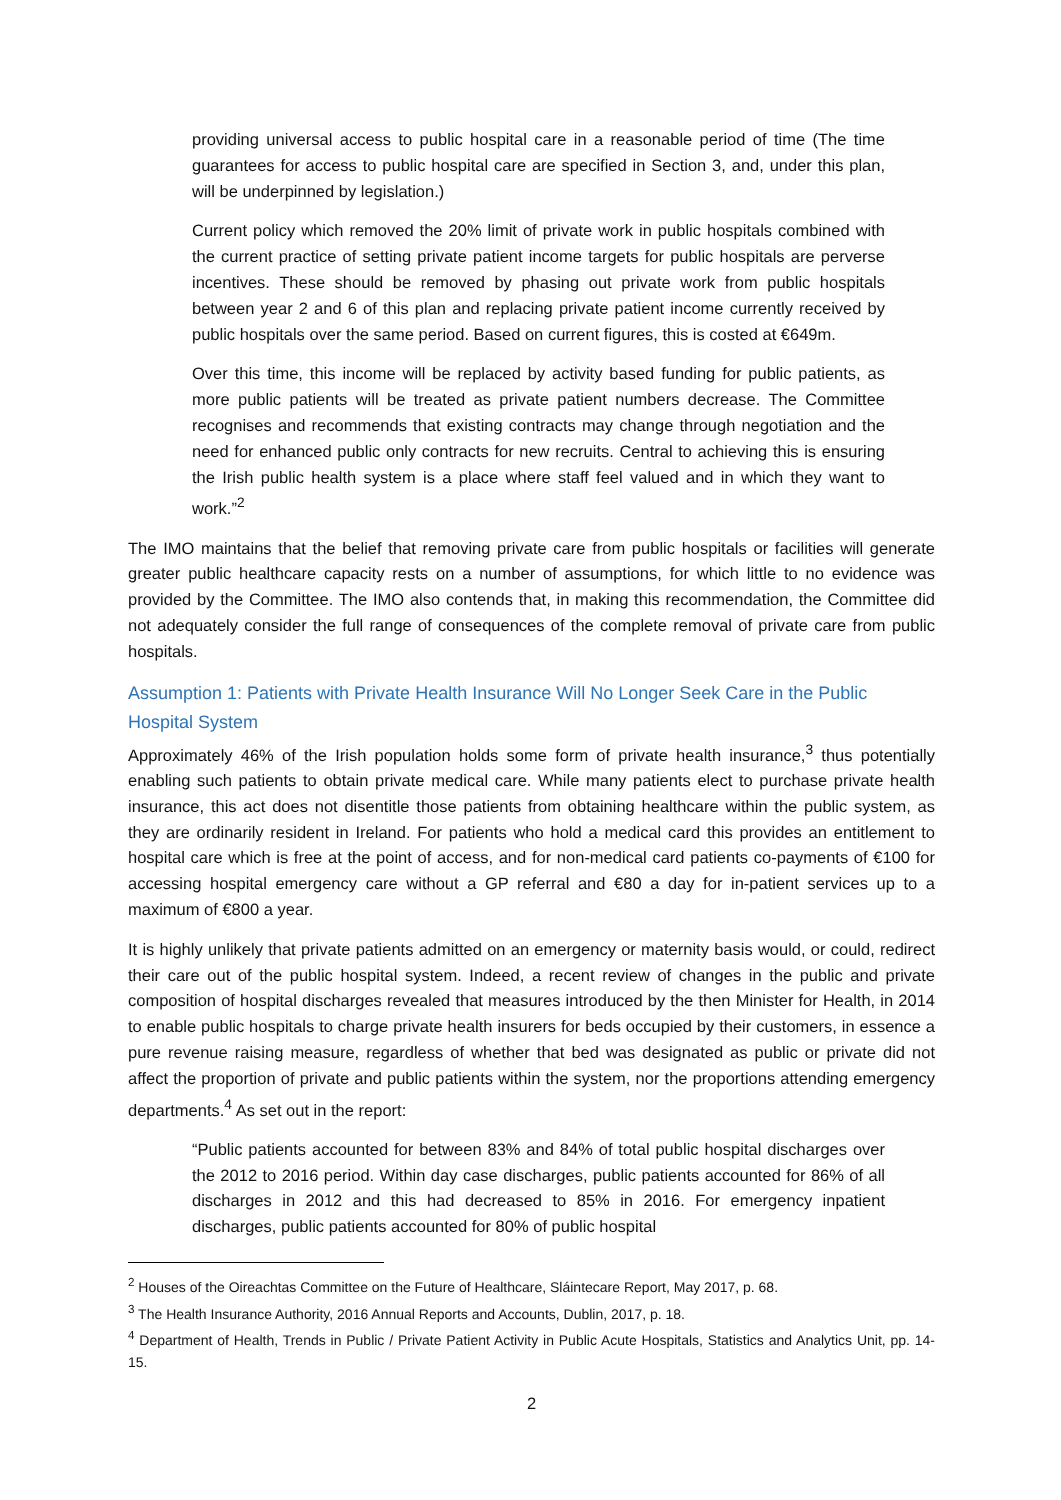providing universal access to public hospital care in a reasonable period of time (The time guarantees for access to public hospital care are specified in Section 3, and, under this plan, will be underpinned by legislation.)
Current policy which removed the 20% limit of private work in public hospitals combined with the current practice of setting private patient income targets for public hospitals are perverse incentives. These should be removed by phasing out private work from public hospitals between year 2 and 6 of this plan and replacing private patient income currently received by public hospitals over the same period. Based on current figures, this is costed at €649m.
Over this time, this income will be replaced by activity based funding for public patients, as more public patients will be treated as private patient numbers decrease. The Committee recognises and recommends that existing contracts may change through negotiation and the need for enhanced public only contracts for new recruits. Central to achieving this is ensuring the Irish public health system is a place where staff feel valued and in which they want to work.”<sup>2</sup>
The IMO maintains that the belief that removing private care from public hospitals or facilities will generate greater public healthcare capacity rests on a number of assumptions, for which little to no evidence was provided by the Committee. The IMO also contends that, in making this recommendation, the Committee did not adequately consider the full range of consequences of the complete removal of private care from public hospitals.
Assumption 1: Patients with Private Health Insurance Will No Longer Seek Care in the Public Hospital System
Approximately 46% of the Irish population holds some form of private health insurance,<sup>3</sup> thus potentially enabling such patients to obtain private medical care. While many patients elect to purchase private health insurance, this act does not disentitle those patients from obtaining healthcare within the public system, as they are ordinarily resident in Ireland. For patients who hold a medical card this provides an entitlement to hospital care which is free at the point of access, and for non-medical card patients co-payments of €100 for accessing hospital emergency care without a GP referral and €80 a day for in-patient services up to a maximum of €800 a year.
It is highly unlikely that private patients admitted on an emergency or maternity basis would, or could, redirect their care out of the public hospital system. Indeed, a recent review of changes in the public and private composition of hospital discharges revealed that measures introduced by the then Minister for Health, in 2014 to enable public hospitals to charge private health insurers for beds occupied by their customers, in essence a pure revenue raising measure, regardless of whether that bed was designated as public or private did not affect the proportion of private and public patients within the system, nor the proportions attending emergency departments.<sup>4</sup> As set out in the report:
“Public patients accounted for between 83% and 84% of total public hospital discharges over the 2012 to 2016 period. Within day case discharges, public patients accounted for 86% of all discharges in 2012 and this had decreased to 85% in 2016. For emergency inpatient discharges, public patients accounted for 80% of public hospital
<sup>2</sup> Houses of the Oireachtas Committee on the Future of Healthcare, Sláintecare Report, May 2017, p. 68.
<sup>3</sup> The Health Insurance Authority, 2016 Annual Reports and Accounts, Dublin, 2017, p. 18.
<sup>4</sup> Department of Health, Trends in Public / Private Patient Activity in Public Acute Hospitals, Statistics and Analytics Unit, pp. 14-15.
2